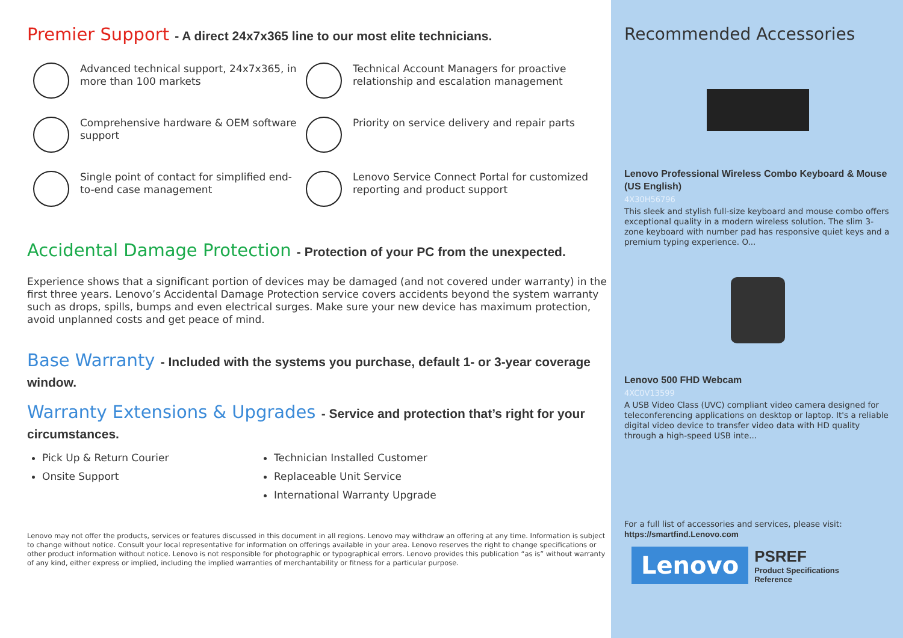Premier Support - A direct 24x7x365 line to our most elite technicians.
Advanced technical support, 24x7x365, in more than 100 markets
Technical Account Managers for proactive relationship and escalation management
Comprehensive hardware & OEM software support
Priority on service delivery and repair parts
Single point of contact for simplified end-to-end case management
Lenovo Service Connect Portal for customized reporting and product support
Accidental Damage Protection - Protection of your PC from the unexpected.
Experience shows that a significant portion of devices may be damaged (and not covered under warranty) in the first three years. Lenovo’s Accidental Damage Protection service covers accidents beyond the system warranty such as drops, spills, bumps and even electrical surges. Make sure your new device has maximum protection, avoid unplanned costs and get peace of mind.
Base Warranty - Included with the systems you purchase, default 1- or 3-year coverage window.
Warranty Extensions & Upgrades - Service and protection that’s right for your circumstances.
Pick Up & Return Courier
Onsite Support
Technician Installed Customer
Replaceable Unit Service
International Warranty Upgrade
Lenovo may not offer the products, services or features discussed in this document in all regions. Lenovo may withdraw an offering at any time. Information is subject to change without notice. Consult your local representative for information on offerings available in your area. Lenovo reserves the right to change specifications or other product information without notice. Lenovo is not responsible for photographic or typographical errors. Lenovo provides this publication “as is” without warranty of any kind, either express or implied, including the implied warranties of merchantability or fitness for a particular purpose.
Recommended Accessories
Lenovo Professional Wireless Combo Keyboard & Mouse (US English)
4X30H56796
This sleek and stylish full-size keyboard and mouse combo offers exceptional quality in a modern wireless solution. The slim 3-zone keyboard with number pad has responsive quiet keys and a premium typing experience. O...
Lenovo 500 FHD Webcam
4XC0V13599
A USB Video Class (UVC) compliant video camera designed for teleconferencing applications on desktop or laptop. It's a reliable digital video device to transfer video data with HD quality through a high-speed USB inte...
For a full list of accessories and services, please visit:
https://smartfind.Lenovo.com
Lenovo
PSREF
Product Specifications
Reference